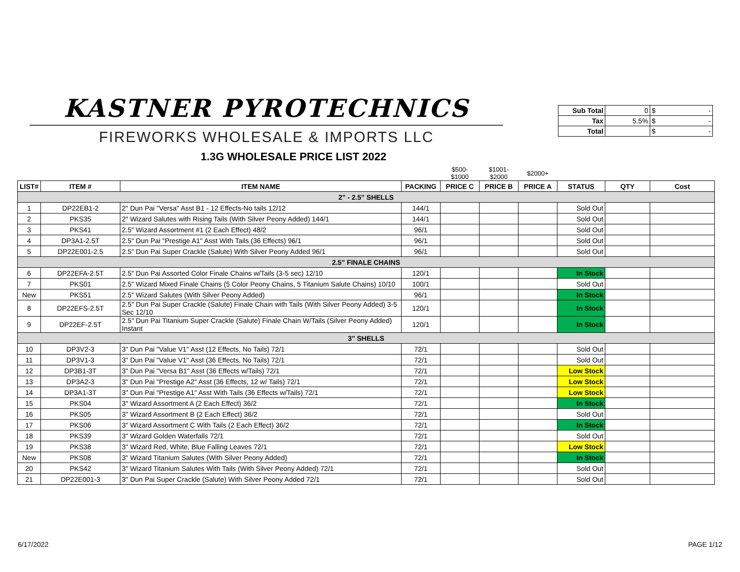KASTNER PYROTECHNICS
FIREWORKS WHOLESALE & IMPORTS LLC
| Sub Total | 0 | $ - |
| Tax | 5.5% | $ - |
| Total | | $ - |
1.3G WHOLESALE PRICE LIST 2022
| | | | | $500- $1000 | $1001- $2000 | $2000+ | | | |
| LIST# | ITEM # | ITEM NAME | PACKING | PRICE C | PRICE B | PRICE A | STATUS | QTY | Cost |
| 2" - 2.5" SHELLS | | | | | | | | | |
| 1 | DP22EB1-2 | 2" Dun Pai "Versa" Asst B1 - 12 Effects-No tails 12/12 | 144/1 | | | | Sold Out | | |
| 2 | PKS35 | 2" Wizard Salutes with Rising Tails (With Silver Peony Added) 144/1 | 144/1 | | | | Sold Out | | |
| 3 | PKS41 | 2.5" Wizard Assortment #1 (2 Each Effect) 48/2 | 96/1 | | | | Sold Out | | |
| 4 | DP3A1-2.5T | 2.5" Dun Pai "Prestige A1" Asst With Tails (36 Effects) 96/1 | 96/1 | | | | Sold Out | | |
| 5 | DP22E001-2.5 | 2.5" Dun Pai Super Crackle (Salute) With Silver Peony Added 96/1 | 96/1 | | | | Sold Out | | |
| 2.5" FINALE CHAINS | | | | | | | | | |
| 6 | DP22EFA-2.5T | 2.5" Dun Pai Assorted Color Finale Chains w/Tails (3-5 sec) 12/10 | 120/1 | | | | In Stock | | |
| 7 | PKS01 | 2.5" Wizard Mixed Finale Chains (5 Color Peony Chains, 5 Titanium Salute Chains) 10/10 | 100/1 | | | | Sold Out | | |
| New | PKS51 | 2.5" Wizard Salutes (With Silver Peony Added) | 96/1 | | | | In Stock | | |
| 8 | DP22EFS-2.5T | 2.5" Dun Pai Super Crackle (Salute) Finale Chain with Tails (With Silver Peony Added) 3-5 Sec 12/10 | 120/1 | | | | In Stock | | |
| 9 | DP22EF-2.5T | 2.5" Dun Pai Titanium Super Crackle (Salute) Finale Chain W/Tails (Silver Peony Added) Instant | 120/1 | | | | In Stock | | |
| 3" SHELLS | | | | | | | | | |
| 10 | DP3V2-3 | 3" Dun Pai "Value V1" Asst (12 Effects, No Tails) 72/1 | 72/1 | | | | Sold Out | | |
| 11 | DP3V1-3 | 3" Dun Pai "Value V1" Asst (36 Effects, No Tails) 72/1 | 72/1 | | | | Sold Out | | |
| 12 | DP3B1-3T | 3" Dun Pai "Versa B1" Asst (36 Effects w/Tails) 72/1 | 72/1 | | | | Low Stock | | |
| 13 | DP3A2-3 | 3" Dun Pai "Prestige A2" Asst (36 Effects, 12 w/ Tails) 72/1 | 72/1 | | | | Low Stock | | |
| 14 | DP3A1-3T | 3" Dun Pai "Prestige A1" Asst With Tails (36 Effects w/Tails) 72/1 | 72/1 | | | | Low Stock | | |
| 15 | PKS04 | 3" Wizard Assortment A (2 Each Effect) 36/2 | 72/1 | | | | In Stock | | |
| 16 | PKS05 | 3" Wizard Assortment B (2 Each Effect) 36/2 | 72/1 | | | | Sold Out | | |
| 17 | PKS06 | 3" Wizard Assortment C With Tails (2 Each Effect) 36/2 | 72/1 | | | | In Stock | | |
| 18 | PKS39 | 3" Wizard Golden Waterfalls 72/1 | 72/1 | | | | Sold Out | | |
| 19 | PKS38 | 3" Wizard Red, White, Blue Falling Leaves 72/1 | 72/1 | | | | Low Stock | | |
| New | PKS08 | 3" Wizard Titanium Salutes (With Silver Peony Added) | 72/1 | | | | In Stock | | |
| 20 | PKS42 | 3" Wizard Titanium Salutes With Tails (With Silver Peony Added) 72/1 | 72/1 | | | | Sold Out | | |
| 21 | DP22E001-3 | 3" Dun Pai Super Crackle (Salute) With Silver Peony Added 72/1 | 72/1 | | | | Sold Out | | |
6/17/2022 PAGE 1/12